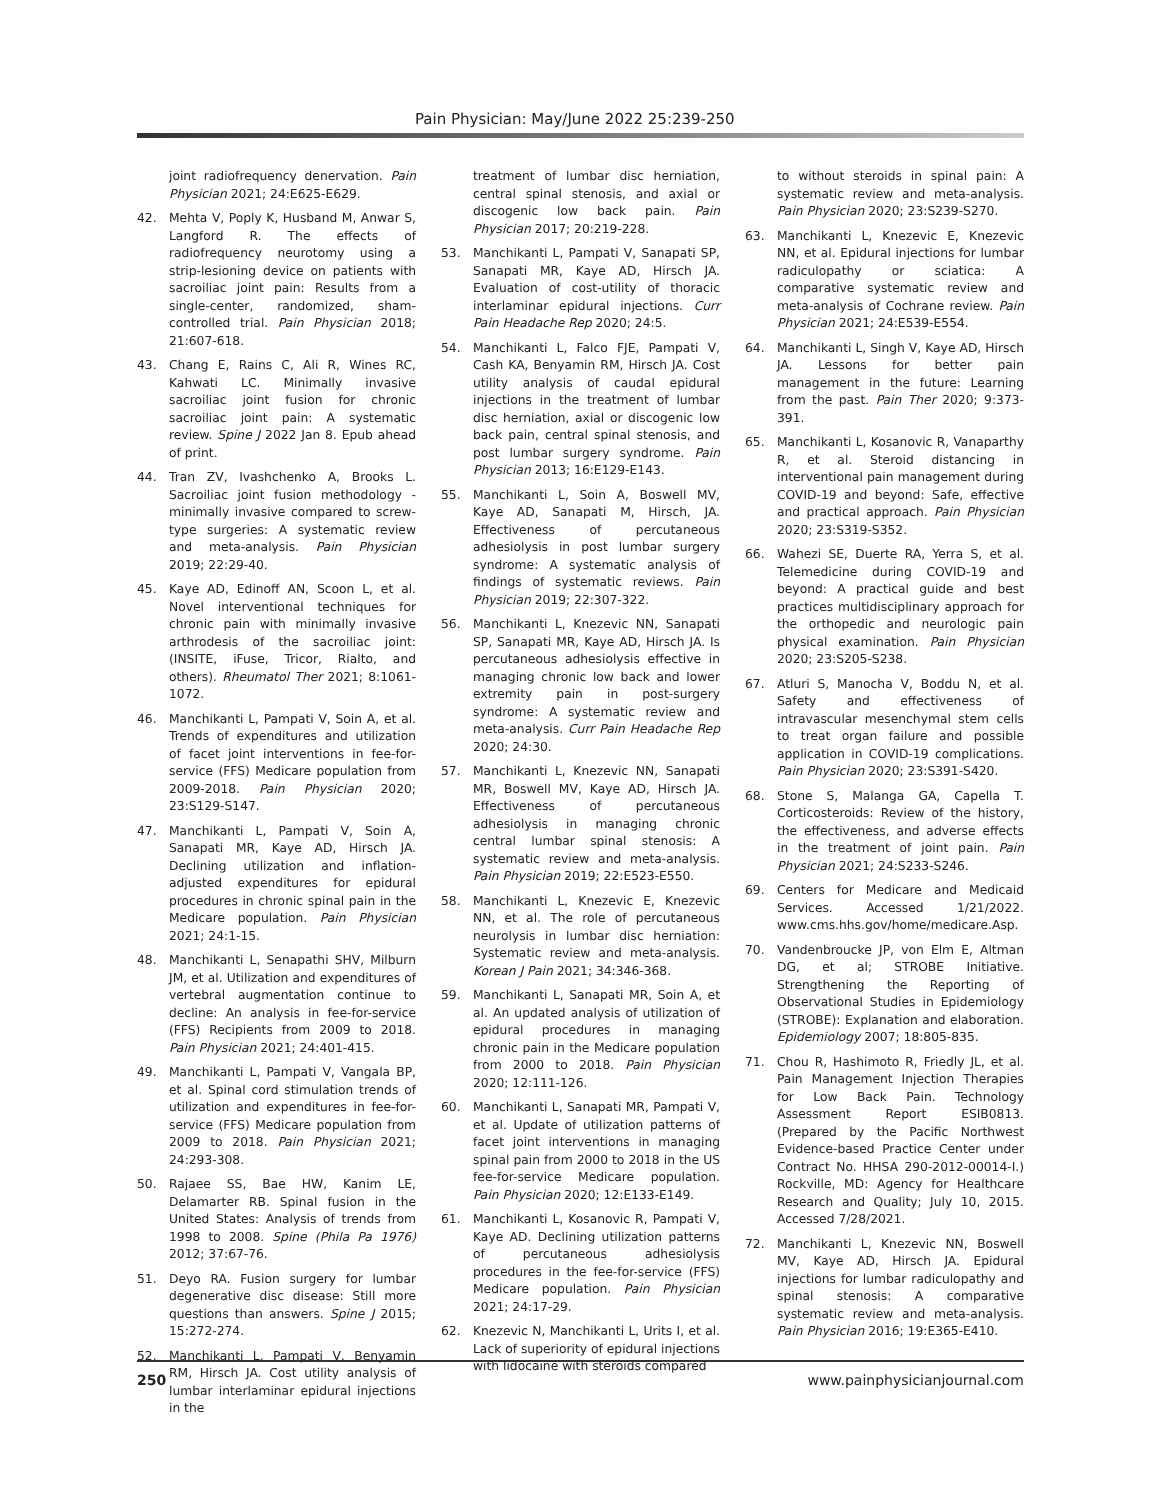Pain Physician: May/June 2022 25:239-250
joint radiofrequency denervation. Pain Physician 2021; 24:E625-E629.
42. Mehta V, Poply K, Husband M, Anwar S, Langford R. The effects of radiofrequency neurotomy using a strip-lesioning device on patients with sacroiliac joint pain: Results from a single-center, randomized, sham-controlled trial. Pain Physician 2018; 21:607-618.
43. Chang E, Rains C, Ali R, Wines RC, Kahwati LC. Minimally invasive sacroiliac joint fusion for chronic sacroiliac joint pain: A systematic review. Spine J 2022 Jan 8. Epub ahead of print.
44. Tran ZV, Ivashchenko A, Brooks L. Sacroiliac joint fusion methodology - minimally invasive compared to screw-type surgeries: A systematic review and meta-analysis. Pain Physician 2019; 22:29-40.
45. Kaye AD, Edinoff AN, Scoon L, et al. Novel interventional techniques for chronic pain with minimally invasive arthrodesis of the sacroiliac joint: (INSITE, iFuse, Tricor, Rialto, and others). Rheumatol Ther 2021; 8:1061-1072.
46. Manchikanti L, Pampati V, Soin A, et al. Trends of expenditures and utilization of facet joint interventions in fee-for-service (FFS) Medicare population from 2009-2018. Pain Physician 2020; 23:S129-S147.
47. Manchikanti L, Pampati V, Soin A, Sanapati MR, Kaye AD, Hirsch JA. Declining utilization and inflation-adjusted expenditures for epidural procedures in chronic spinal pain in the Medicare population. Pain Physician 2021; 24:1-15.
48. Manchikanti L, Senapathi SHV, Milburn JM, et al. Utilization and expenditures of vertebral augmentation continue to decline: An analysis in fee-for-service (FFS) Recipients from 2009 to 2018. Pain Physician 2021; 24:401-415.
49. Manchikanti L, Pampati V, Vangala BP, et al. Spinal cord stimulation trends of utilization and expenditures in fee-for-service (FFS) Medicare population from 2009 to 2018. Pain Physician 2021; 24:293-308.
50. Rajaee SS, Bae HW, Kanim LE, Delamarter RB. Spinal fusion in the United States: Analysis of trends from 1998 to 2008. Spine (Phila Pa 1976) 2012; 37:67-76.
51. Deyo RA. Fusion surgery for lumbar degenerative disc disease: Still more questions than answers. Spine J 2015; 15:272-274.
52. Manchikanti L, Pampati V, Benyamin RM, Hirsch JA. Cost utility analysis of lumbar interlaminar epidural injections in the
treatment of lumbar disc herniation, central spinal stenosis, and axial or discogenic low back pain. Pain Physician 2017; 20:219-228.
53. Manchikanti L, Pampati V, Sanapati SP, Sanapati MR, Kaye AD, Hirsch JA. Evaluation of cost-utility of thoracic interlaminar epidural injections. Curr Pain Headache Rep 2020; 24:5.
54. Manchikanti L, Falco FJE, Pampati V, Cash KA, Benyamin RM, Hirsch JA. Cost utility analysis of caudal epidural injections in the treatment of lumbar disc herniation, axial or discogenic low back pain, central spinal stenosis, and post lumbar surgery syndrome. Pain Physician 2013; 16:E129-E143.
55. Manchikanti L, Soin A, Boswell MV, Kaye AD, Sanapati M, Hirsch, JA. Effectiveness of percutaneous adhesiolysis in post lumbar surgery syndrome: A systematic analysis of findings of systematic reviews. Pain Physician 2019; 22:307-322.
56. Manchikanti L, Knezevic NN, Sanapati SP, Sanapati MR, Kaye AD, Hirsch JA. Is percutaneous adhesiolysis effective in managing chronic low back and lower extremity pain in post-surgery syndrome: A systematic review and meta-analysis. Curr Pain Headache Rep 2020; 24:30.
57. Manchikanti L, Knezevic NN, Sanapati MR, Boswell MV, Kaye AD, Hirsch JA. Effectiveness of percutaneous adhesiolysis in managing chronic central lumbar spinal stenosis: A systematic review and meta-analysis. Pain Physician 2019; 22:E523-E550.
58. Manchikanti L, Knezevic E, Knezevic NN, et al. The role of percutaneous neurolysis in lumbar disc herniation: Systematic review and meta-analysis. Korean J Pain 2021; 34:346-368.
59. Manchikanti L, Sanapati MR, Soin A, et al. An updated analysis of utilization of epidural procedures in managing chronic pain in the Medicare population from 2000 to 2018. Pain Physician 2020; 12:111-126.
60. Manchikanti L, Sanapati MR, Pampati V, et al. Update of utilization patterns of facet joint interventions in managing spinal pain from 2000 to 2018 in the US fee-for-service Medicare population. Pain Physician 2020; 12:E133-E149.
61. Manchikanti L, Kosanovic R, Pampati V, Kaye AD. Declining utilization patterns of percutaneous adhesiolysis procedures in the fee-for-service (FFS) Medicare population. Pain Physician 2021; 24:17-29.
62. Knezevic N, Manchikanti L, Urits I, et al. Lack of superiority of epidural injections with lidocaine with steroids compared
to without steroids in spinal pain: A systematic review and meta-analysis. Pain Physician 2020; 23:S239-S270.
63. Manchikanti L, Knezevic E, Knezevic NN, et al. Epidural injections for lumbar radiculopathy or sciatica: A comparative systematic review and meta-analysis of Cochrane review. Pain Physician 2021; 24:E539-E554.
64. Manchikanti L, Singh V, Kaye AD, Hirsch JA. Lessons for better pain management in the future: Learning from the past. Pain Ther 2020; 9:373-391.
65. Manchikanti L, Kosanovic R, Vanaparthy R, et al. Steroid distancing in interventional pain management during COVID-19 and beyond: Safe, effective and practical approach. Pain Physician 2020; 23:S319-S352.
66. Wahezi SE, Duerte RA, Yerra S, et al. Telemedicine during COVID-19 and beyond: A practical guide and best practices multidisciplinary approach for the orthopedic and neurologic pain physical examination. Pain Physician 2020; 23:S205-S238.
67. Atluri S, Manocha V, Boddu N, et al. Safety and effectiveness of intravascular mesenchymal stem cells to treat organ failure and possible application in COVID-19 complications. Pain Physician 2020; 23:S391-S420.
68. Stone S, Malanga GA, Capella T. Corticosteroids: Review of the history, the effectiveness, and adverse effects in the treatment of joint pain. Pain Physician 2021; 24:S233-S246.
69. Centers for Medicare and Medicaid Services. Accessed 1/21/2022. www.cms.hhs.gov/home/medicare.Asp.
70. Vandenbroucke JP, von Elm E, Altman DG, et al; STROBE Initiative. Strengthening the Reporting of Observational Studies in Epidemiology (STROBE): Explanation and elaboration. Epidemiology 2007; 18:805-835.
71. Chou R, Hashimoto R, Friedly JL, et al. Pain Management Injection Therapies for Low Back Pain. Technology Assessment Report ESIB0813. (Prepared by the Pacific Northwest Evidence-based Practice Center under Contract No. HHSA 290-2012-00014-I.) Rockville, MD: Agency for Healthcare Research and Quality; July 10, 2015. Accessed 7/28/2021.
72. Manchikanti L, Knezevic NN, Boswell MV, Kaye AD, Hirsch JA. Epidural injections for lumbar radiculopathy and spinal stenosis: A comparative systematic review and meta-analysis. Pain Physician 2016; 19:E365-E410.
250 www.painphysicianjournal.com